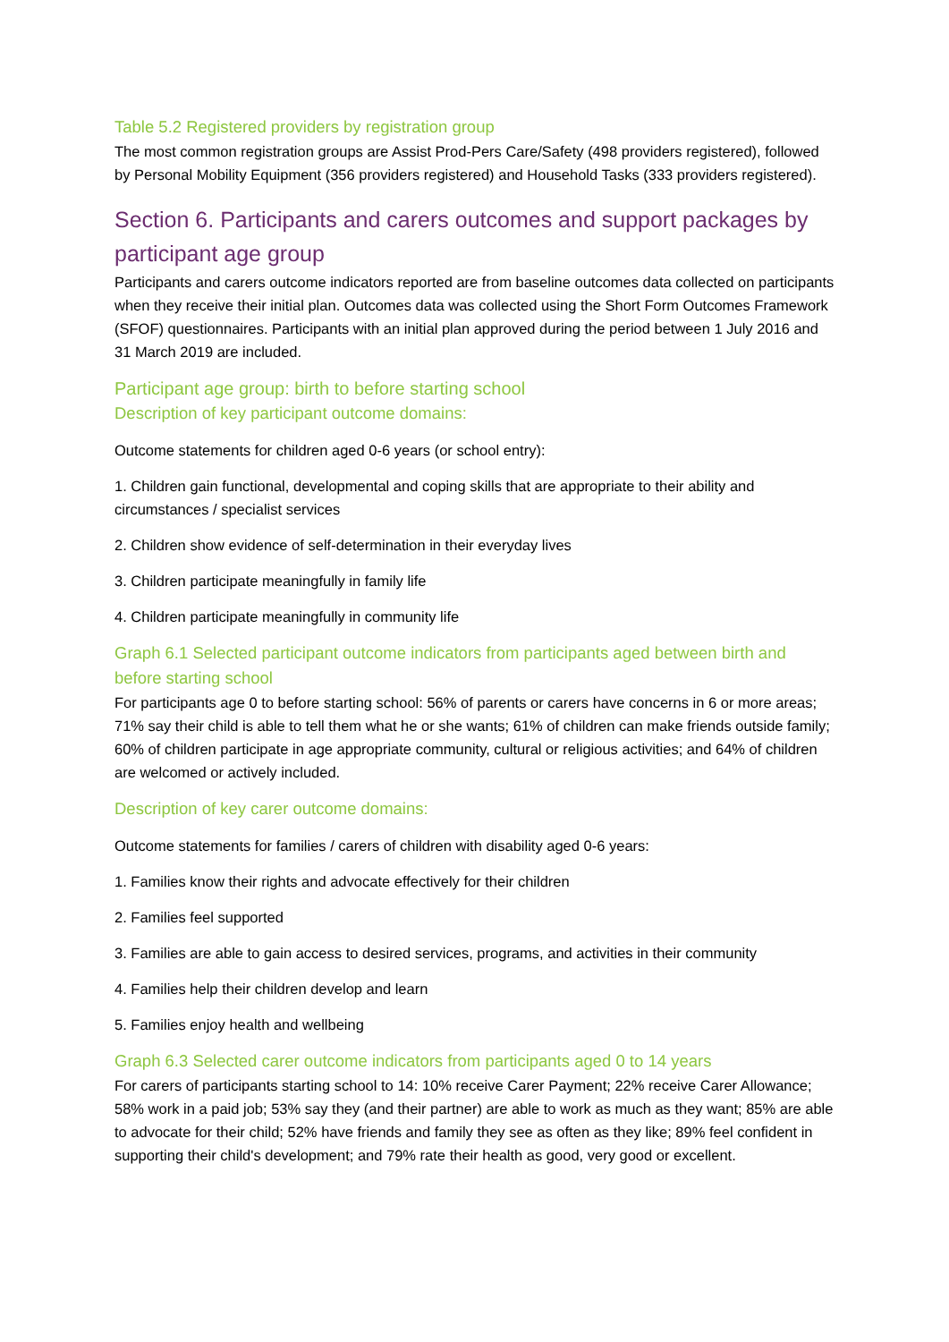Table 5.2 Registered providers by registration group
The most common registration groups are Assist Prod-Pers Care/Safety (498 providers registered), followed by Personal Mobility Equipment (356 providers registered) and Household Tasks (333 providers registered).
Section 6. Participants and carers outcomes and support packages by participant age group
Participants and carers outcome indicators reported are from baseline outcomes data collected on participants when they receive their initial plan. Outcomes data was collected using the Short Form Outcomes Framework (SFOF) questionnaires. Participants with an initial plan approved during the period between 1 July 2016 and 31 March 2019 are included.
Participant age group: birth to before starting school
Description of key participant outcome domains:
Outcome statements for children aged 0-6 years (or school entry):
1. Children gain functional, developmental and coping skills that are appropriate to their ability and circumstances / specialist services
2. Children show evidence of self-determination in their everyday lives
3. Children participate meaningfully in family life
4. Children participate meaningfully in community life
Graph 6.1 Selected participant outcome indicators from participants aged between birth and before starting school
For participants age 0 to before starting school: 56% of parents or carers have concerns in 6 or more areas; 71% say their child is able to tell them what he or she wants; 61% of children can make friends outside family; 60% of children participate in age appropriate community, cultural or religious activities; and 64% of children are welcomed or actively included.
Description of key carer outcome domains:
Outcome statements for families / carers of children with disability aged 0-6 years:
1. Families know their rights and advocate effectively for their children
2. Families feel supported
3. Families are able to gain access to desired services, programs, and activities in their community
4. Families help their children develop and learn
5. Families enjoy health and wellbeing
Graph 6.3 Selected carer outcome indicators from participants aged 0 to 14 years
For carers of participants starting school to 14: 10% receive Carer Payment; 22% receive Carer Allowance; 58% work in a paid job; 53% say they (and their partner) are able to work as much as they want; 85% are able to advocate for their child; 52% have friends and family they see as often as they like; 89% feel confident in supporting their child's development; and 79% rate their health as good, very good or excellent.